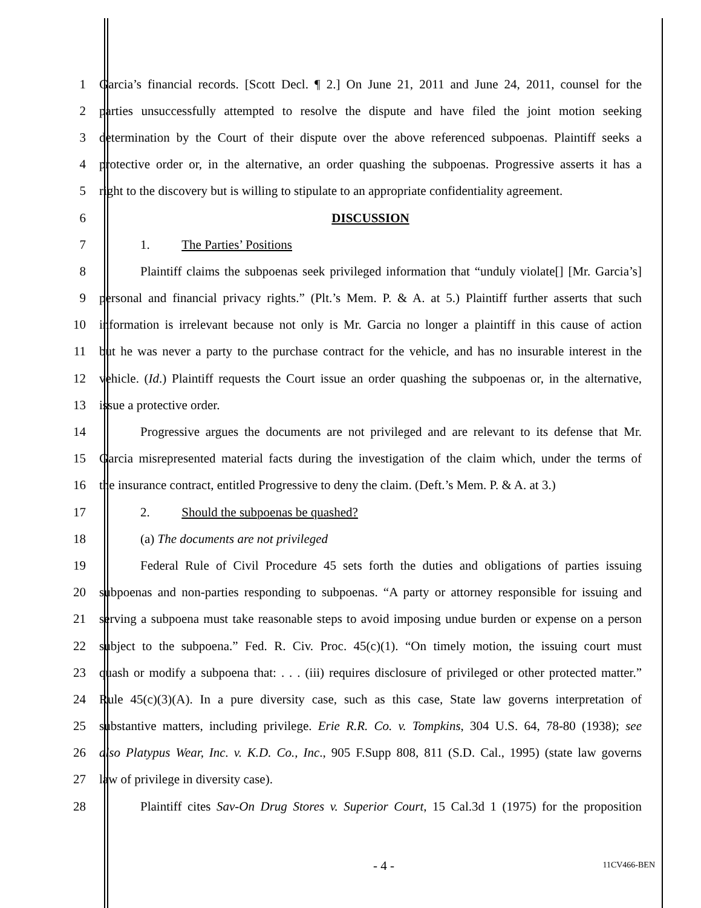1 Garcia’s financial records. [Scott Decl. ¶ 2.] On June 21, 2011 and June 24, 2011, counsel for the
2 parties unsuccessfully attempted to resolve the dispute and have filed the joint motion seeking
3 determination by the Court of their dispute over the above referenced subpoenas. Plaintiff seeks a
4 protective order or, in the alternative, an order quashing the subpoenas. Progressive asserts it has a
5 right to the discovery but is willing to stipulate to an appropriate confidentiality agreement.
6 DISCUSSION
7 1. The Parties’ Positions
8 Plaintiff claims the subpoenas seek privileged information that “unduly violate[] [Mr. Garcia’s]
9 personal and financial privacy rights.” (Plt.’s Mem. P. & A. at 5.) Plaintiff further asserts that such
10 information is irrelevant because not only is Mr. Garcia no longer a plaintiff in this cause of action
11 but he was never a party to the purchase contract for the vehicle, and has no insurable interest in the
12 vehicle. (Id.) Plaintiff requests the Court issue an order quashing the subpoenas or, in the alternative,
13 issue a protective order.
14 Progressive argues the documents are not privileged and are relevant to its defense that Mr.
15 Garcia misrepresented material facts during the investigation of the claim which, under the terms of
16 the insurance contract, entitled Progressive to deny the claim. (Deft.’s Mem. P. & A. at 3.)
17 2. Should the subpoenas be quashed?
18 (a) The documents are not privileged
19 Federal Rule of Civil Procedure 45 sets forth the duties and obligations of parties issuing
20 subpoenas and non-parties responding to subpoenas. “A party or attorney responsible for issuing and
21 serving a subpoena must take reasonable steps to avoid imposing undue burden or expense on a person
22 subject to the subpoena.” Fed. R. Civ. Proc. 45(c)(1). “On timely motion, the issuing court must
23 quash or modify a subpoena that: . . . (iii) requires disclosure of privileged or other protected matter.”
24 Rule 45(c)(3)(A). In a pure diversity case, such as this case, State law governs interpretation of
25 substantive matters, including privilege. Erie R.R. Co. v. Tompkins, 304 U.S. 64, 78-80 (1938); see
26 also Platypus Wear, Inc. v. K.D. Co., Inc., 905 F.Supp 808, 811 (S.D. Cal., 1995) (state law governs
27 law of privilege in diversity case).
28 Plaintiff cites Sav-On Drug Stores v. Superior Court, 15 Cal.3d 1 (1975) for the proposition
- 4 -
11CV466-BEN